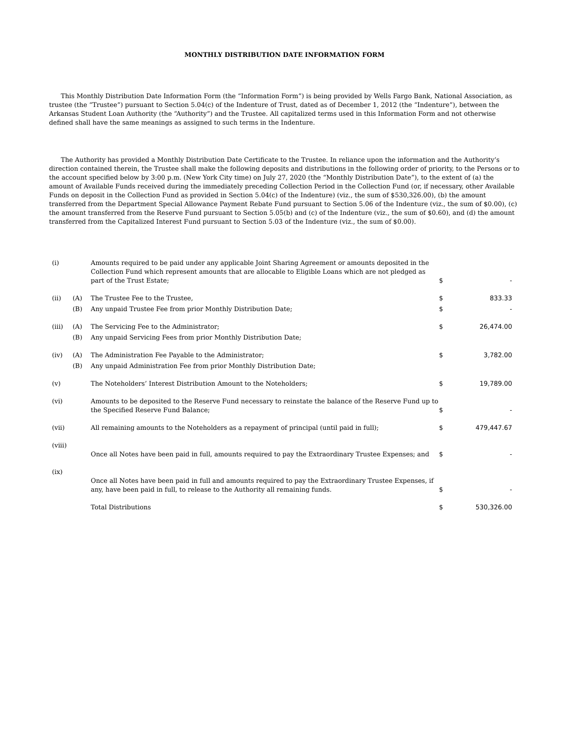MONTHLY DISTRIBUTION DATE INFORMATION FORM
This Monthly Distribution Date Information Form (the “Information Form”) is being provided by Wells Fargo Bank, National Association, as trustee (the “Trustee”) pursuant to Section 5.04(c) of the Indenture of Trust, dated as of December 1, 2012 (the “Indenture”), between the Arkansas Student Loan Authority (the “Authority”) and the Trustee. All capitalized terms used in this Information Form and not otherwise defined shall have the same meanings as assigned to such terms in the Indenture.
The Authority has provided a Monthly Distribution Date Certificate to the Trustee. In reliance upon the information and the Authority’s direction contained therein, the Trustee shall make the following deposits and distributions in the following order of priority, to the Persons or to the account specified below by 3:00 p.m. (New York City time) on July 27, 2020 (the “Monthly Distribution Date”), to the extent of (a) the amount of Available Funds received during the immediately preceding Collection Period in the Collection Fund (or, if necessary, other Available Funds on deposit in the Collection Fund as provided in Section 5.04(c) of the Indenture) (viz., the sum of $530,326.00), (b) the amount transferred from the Department Special Allowance Payment Rebate Fund pursuant to Section 5.06 of the Indenture (viz., the sum of $0.00), (c) the amount transferred from the Reserve Fund pursuant to Section 5.05(b) and (c) of the Indenture (viz., the sum of $0.60), and (d) the amount transferred from the Capitalized Interest Fund pursuant to Section 5.03 of the Indenture (viz., the sum of $0.00).
| (i) | | Amounts required to be paid under any applicable Joint Sharing Agreement or amounts deposited in the Collection Fund which represent amounts that are allocable to Eligible Loans which are not pledged as part of the Trust Estate; | $ | - |
| (ii) | (A) | The Trustee Fee to the Trustee, | $ | 833.33 |
| | (B) | Any unpaid Trustee Fee from prior Monthly Distribution Date; | $ | - |
| (iii) | (A) | The Servicing Fee to the Administrator; | $ | 26,474.00 |
| | (B) | Any unpaid Servicing Fees from prior Monthly Distribution Date; | | |
| (iv) | (A) | The Administration Fee Payable to the Administrator; | $ | 3,782.00 |
| | (B) | Any unpaid Administration Fee from prior Monthly Distribution Date; | | |
| (v) | | The Noteholders’ Interest Distribution Amount to the Noteholders; | $ | 19,789.00 |
| (vi) | | Amounts to be deposited to the Reserve Fund necessary to reinstate the balance of the Reserve Fund up to the Specified Reserve Fund Balance; | $ | - |
| (vii) | | All remaining amounts to the Noteholders as a repayment of principal (until paid in full); | $ | 479,447.67 |
| (viii) | | Once all Notes have been paid in full, amounts required to pay the Extraordinary Trustee Expenses; and | $ | - |
| (ix) | | Once all Notes have been paid in full and amounts required to pay the Extraordinary Trustee Expenses, if any, have been paid in full, to release to the Authority all remaining funds. | $ | - |
| | | Total Distributions | $ | 530,326.00 |